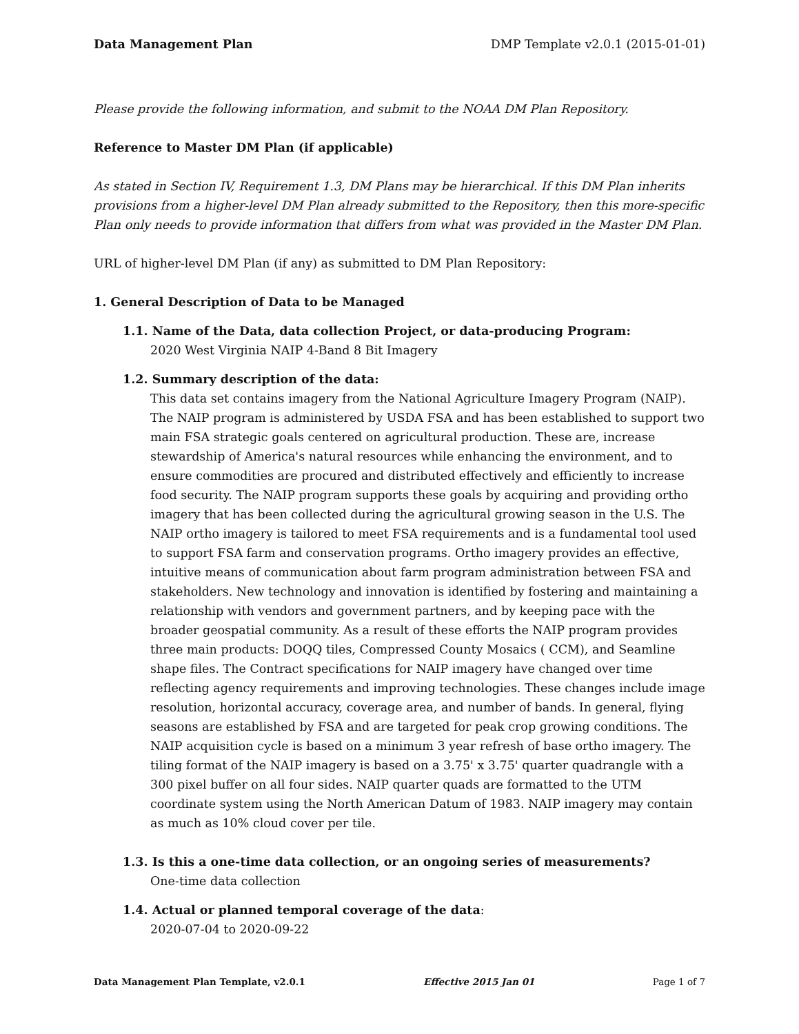Data Management Plan DMP Template v2.0.1 (2015-01-01)
Please provide the following information, and submit to the NOAA DM Plan Repository.
Reference to Master DM Plan (if applicable)
As stated in Section IV, Requirement 1.3, DM Plans may be hierarchical. If this DM Plan inherits provisions from a higher-level DM Plan already submitted to the Repository, then this more-specific Plan only needs to provide information that differs from what was provided in the Master DM Plan.
URL of higher-level DM Plan (if any) as submitted to DM Plan Repository:
1. General Description of Data to be Managed
1.1. Name of the Data, data collection Project, or data-producing Program:
2020 West Virginia NAIP 4-Band 8 Bit Imagery
1.2. Summary description of the data:
This data set contains imagery from the National Agriculture Imagery Program (NAIP). The NAIP program is administered by USDA FSA and has been established to support two main FSA strategic goals centered on agricultural production. These are, increase stewardship of America's natural resources while enhancing the environment, and to ensure commodities are procured and distributed effectively and efficiently to increase food security. The NAIP program supports these goals by acquiring and providing ortho imagery that has been collected during the agricultural growing season in the U.S. The NAIP ortho imagery is tailored to meet FSA requirements and is a fundamental tool used to support FSA farm and conservation programs. Ortho imagery provides an effective, intuitive means of communication about farm program administration between FSA and stakeholders. New technology and innovation is identified by fostering and maintaining a relationship with vendors and government partners, and by keeping pace with the broader geospatial community. As a result of these efforts the NAIP program provides three main products: DOQQ tiles, Compressed County Mosaics ( CCM), and Seamline shape files. The Contract specifications for NAIP imagery have changed over time reflecting agency requirements and improving technologies. These changes include image resolution, horizontal accuracy, coverage area, and number of bands. In general, flying seasons are established by FSA and are targeted for peak crop growing conditions. The NAIP acquisition cycle is based on a minimum 3 year refresh of base ortho imagery. The tiling format of the NAIP imagery is based on a 3.75' x 3.75' quarter quadrangle with a 300 pixel buffer on all four sides. NAIP quarter quads are formatted to the UTM coordinate system using the North American Datum of 1983. NAIP imagery may contain as much as 10% cloud cover per tile.
1.3. Is this a one-time data collection, or an ongoing series of measurements?
One-time data collection
1.4. Actual or planned temporal coverage of the data:
2020-07-04 to 2020-09-22
Data Management Plan Template, v2.0.1 Effective 2015 Jan 01 Page 1 of 7